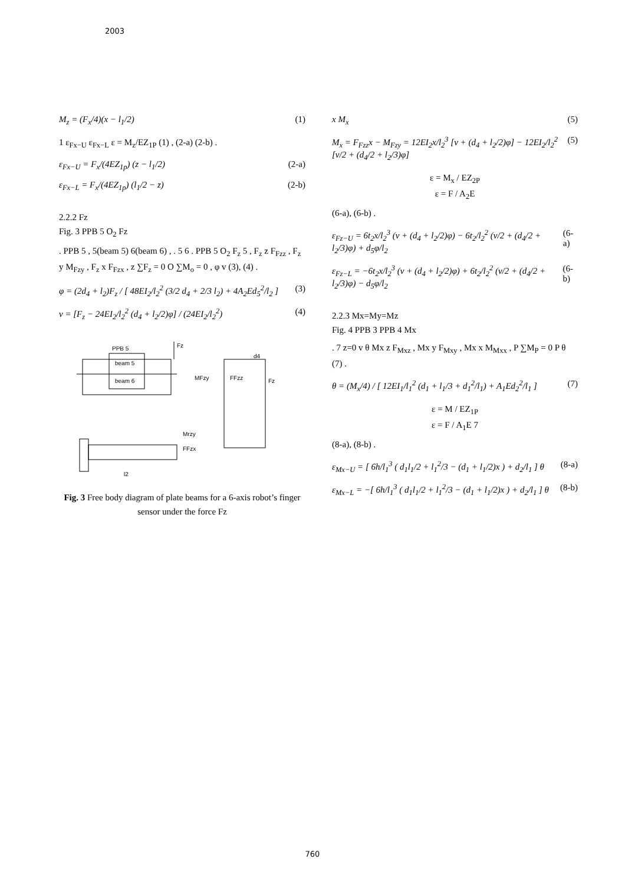2003
M<sub>z</sub> = (F<sub>x</sub>/4)(x − l<sub>1</sub>/2) (1)
1 ε<sub>Fx−U</sub> ε<sub>Fx−L</sub> ε = M<sub>z</sub>/EZ<sub>1P</sub> (1) , (2-a) (2-b) .
ε<sub>Fx−U</sub> = F<sub>x</sub>/(4EZ<sub>1p</sub>) (z − l<sub>1</sub>/2) (2-a)
ε<sub>Fx−L</sub> = F<sub>x</sub>/(4EZ<sub>1p</sub>) (l<sub>1</sub>/2 − z) (2-b)
2.2.2 Fz
Fig. 3 PPB 5 O<sub>2</sub> Fz
. PPB 5 , 5(beam 5) 6(beam 6) , . 5 6 . PPB 5 O<sub>2</sub> F<sub>z</sub> 5 , F<sub>z</sub> z F<sub>Fzz</sub> , F<sub>z</sub> y M<sub>Fzy</sub> , F<sub>z</sub> x F<sub>Fzx</sub> , z ∑F<sub>z</sub> = 0 O ∑M<sub>o</sub> = 0 , φ v (3), (4) .
φ = (2d<sub>4</sub> + l<sub>2</sub>)F<sub>z</sub> / [ 48EI<sub>2</sub>/l<sub>2</sub><sup>2</sup> (3/2 d<sub>4</sub> + 2/3 l<sub>2</sub>) + 4A<sub>2</sub>Ed<sub>5</sub><sup>2</sup>/l<sub>2</sub> ] (3)
v = [F<sub>z</sub> − 24EI<sub>2</sub>/l<sub>2</sub><sup>2</sup> (d<sub>4</sub> + l<sub>2</sub>/2)φ] / (24EI<sub>2</sub>/l<sub>2</sub><sup>2</sup>) (4)
PPB 5
beam 5
beam 6
Fz
d4
Fz
MFzy
FFzz
Mrzy
FFzx
l2
Fig. 3 Free body diagram of plate beams for a 6-axis robot’s finger sensor under the force Fz
x M<sub>x</sub> (5)
M<sub>x</sub> = F<sub>Fzz</sub>x − M<sub>Fzy</sub> = 12EI<sub>2</sub>x/l<sub>2</sub><sup>3</sup> [v + (d<sub>4</sub> + l<sub>2</sub>/2)φ] − 12EI<sub>2</sub>/l<sub>2</sub><sup>2</sup> [v/2 + (d<sub>4</sub>/2 + l<sub>2</sub>/3)φ] (5)
ε = M<sub>x</sub> / EZ<sub>2P</sub>
ε = F / A<sub>2</sub>E
(6-a), (6-b) .
ε<sub>Fz−U</sub> = 6t<sub>2</sub>x/l<sub>2</sub><sup>3</sup> (v + (d<sub>4</sub> + l<sub>2</sub>/2)φ) − 6t<sub>2</sub>/l<sub>2</sub><sup>2</sup> (v/2 + (d<sub>4</sub>/2 + l<sub>2</sub>/3)φ) + d<sub>5</sub>φ/l<sub>2</sub> (6-a)
ε<sub>Fz−L</sub> = −6t<sub>2</sub>x/l<sub>2</sub><sup>3</sup> (v + (d<sub>4</sub> + l<sub>2</sub>/2)φ) + 6t<sub>2</sub>/l<sub>2</sub><sup>2</sup> (v/2 + (d<sub>4</sub>/2 + l<sub>2</sub>/3)φ) − d<sub>5</sub>φ/l<sub>2</sub> (6-b)
2.2.3 Mx=My=Mz
Fig. 4 PPB 3 PPB 4 Mx
. 7 z=0 v θ Mx z F<sub>Mxz</sub> , Mx y F<sub>Mxy</sub> , Mx x M<sub>Mxx</sub> , P ∑M<sub>P</sub> = 0 P θ (7) .
θ = (M<sub>x</sub>/4) / [ 12EI<sub>1</sub>/l<sub>1</sub><sup>2</sup> (d<sub>1</sub> + l<sub>1</sub>/3 + d<sub>1</sub><sup>2</sup>/l<sub>1</sub>) + A<sub>1</sub>Ed<sub>2</sub><sup>2</sup>/l<sub>1</sub> ] (7)
ε = M / EZ<sub>1P</sub>
ε = F / A<sub>1</sub>E 7
(8-a), (8-b) .
ε<sub>Mx−U</sub> = [ 6h/l<sub>1</sub><sup>3</sup> ( d<sub>1</sub>l<sub>1</sub>/2 + l<sub>1</sub><sup>2</sup>/3 − (d<sub>1</sub> + l<sub>1</sub>/2)x ) + d<sub>2</sub>/l<sub>1</sub> ] θ (8-a)
ε<sub>Mx−L</sub> = −[ 6h/l<sub>1</sub><sup>3</sup> ( d<sub>1</sub>l<sub>1</sub>/2 + l<sub>1</sub><sup>2</sup>/3 − (d<sub>1</sub> + l<sub>1</sub>/2)x ) + d<sub>2</sub>/l<sub>1</sub> ] θ (8-b)
760